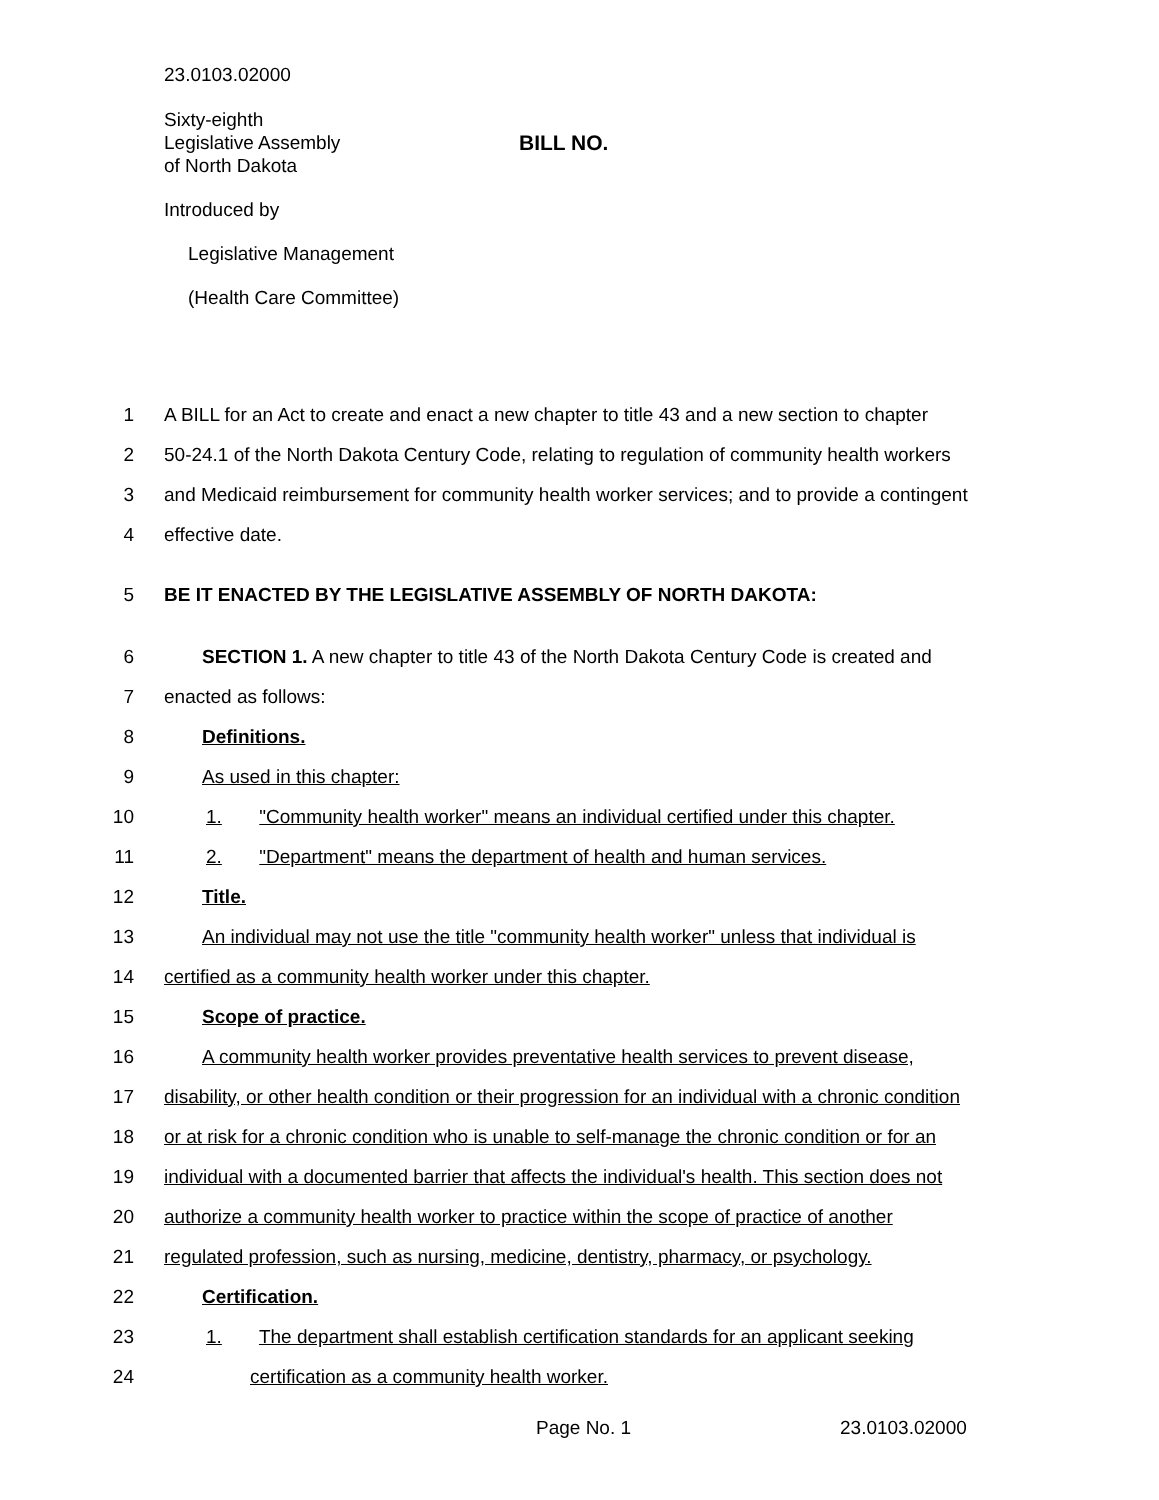23.0103.02000
Sixty-eighth
Legislative Assembly
of North Dakota
BILL NO.
Introduced by
Legislative Management
(Health Care Committee)
1 A BILL for an Act to create and enact a new chapter to title 43 and a new section to chapter
2 50-24.1 of the North Dakota Century Code, relating to regulation of community health workers
3 and Medicaid reimbursement for community health worker services; and to provide a contingent
4 effective date.
5 BE IT ENACTED BY THE LEGISLATIVE ASSEMBLY OF NORTH DAKOTA:
6 SECTION 1. A new chapter to title 43 of the North Dakota Century Code is created and
7 enacted as follows:
8 Definitions.
9 As used in this chapter:
10 1. "Community health worker" means an individual certified under this chapter.
11 2. "Department" means the department of health and human services.
12 Title.
13 An individual may not use the title "community health worker" unless that individual is
14 certified as a community health worker under this chapter.
15 Scope of practice.
16 A community health worker provides preventative health services to prevent disease,
17 disability, or other health condition or their progression for an individual with a chronic condition
18 or at risk for a chronic condition who is unable to self-manage the chronic condition or for an
19 individual with a documented barrier that affects the individual's health. This section does not
20 authorize a community health worker to practice within the scope of practice of another
21 regulated profession, such as nursing, medicine, dentistry, pharmacy, or psychology.
22 Certification.
23 1. The department shall establish certification standards for an applicant seeking
24 certification as a community health worker.
Page No. 1 23.0103.02000